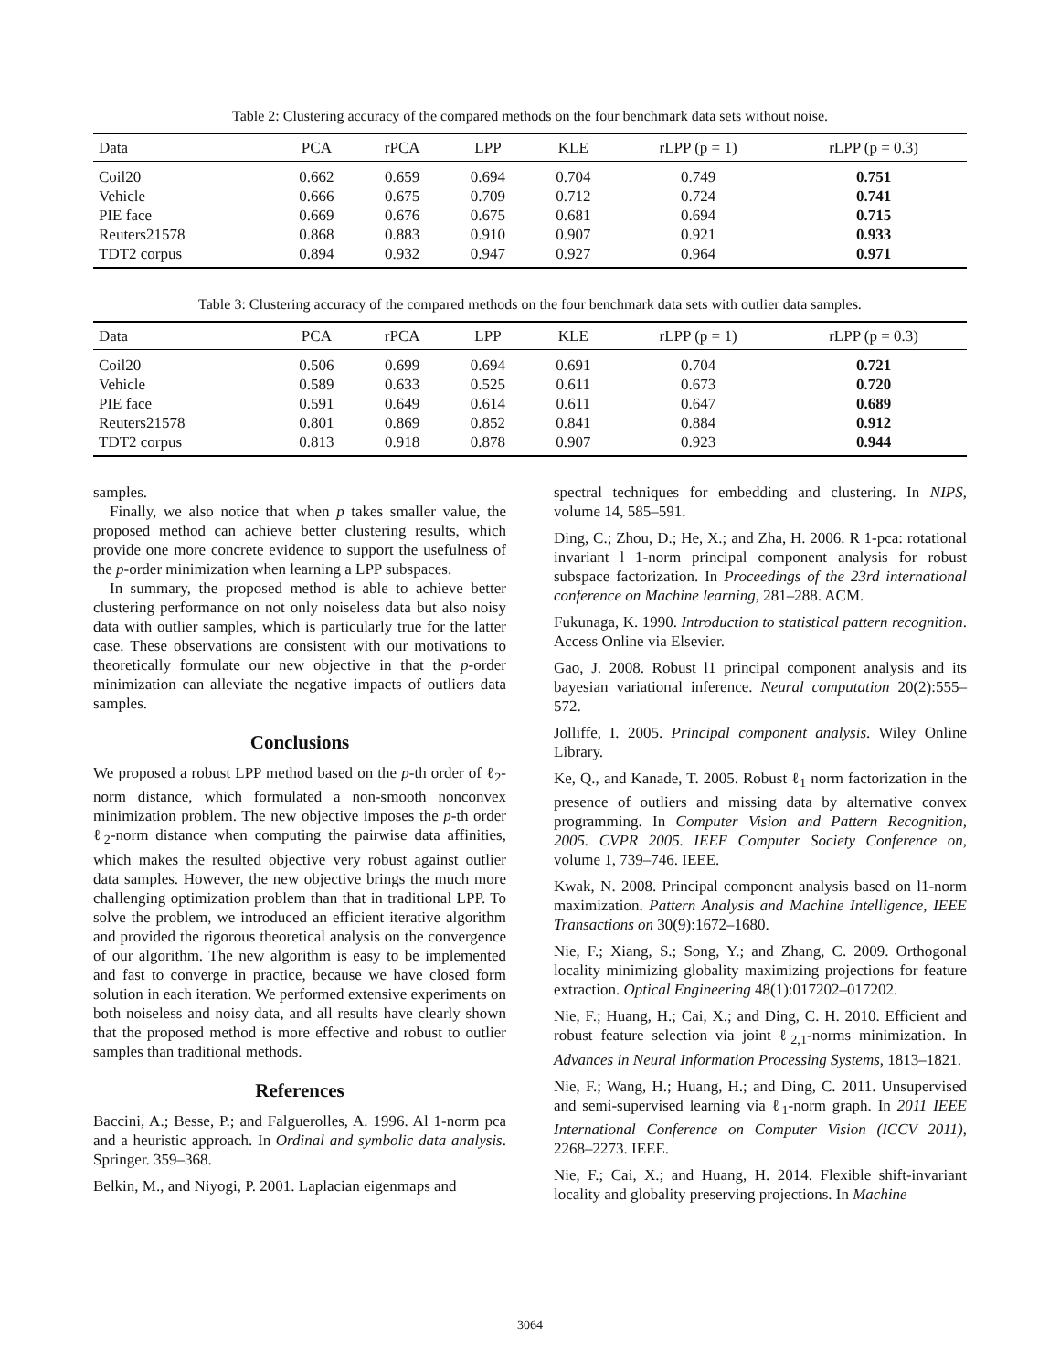Table 2: Clustering accuracy of the compared methods on the four benchmark data sets without noise.
| Data | PCA | rPCA | LPP | KLE | rLPP (p = 1) | rLPP (p = 0.3) |
| --- | --- | --- | --- | --- | --- | --- |
| Coil20 | 0.662 | 0.659 | 0.694 | 0.704 | 0.749 | 0.751 |
| Vehicle | 0.666 | 0.675 | 0.709 | 0.712 | 0.724 | 0.741 |
| PIE face | 0.669 | 0.676 | 0.675 | 0.681 | 0.694 | 0.715 |
| Reuters21578 | 0.868 | 0.883 | 0.910 | 0.907 | 0.921 | 0.933 |
| TDT2 corpus | 0.894 | 0.932 | 0.947 | 0.927 | 0.964 | 0.971 |
Table 3: Clustering accuracy of the compared methods on the four benchmark data sets with outlier data samples.
| Data | PCA | rPCA | LPP | KLE | rLPP (p = 1) | rLPP (p = 0.3) |
| --- | --- | --- | --- | --- | --- | --- |
| Coil20 | 0.506 | 0.699 | 0.694 | 0.691 | 0.704 | 0.721 |
| Vehicle | 0.589 | 0.633 | 0.525 | 0.611 | 0.673 | 0.720 |
| PIE face | 0.591 | 0.649 | 0.614 | 0.611 | 0.647 | 0.689 |
| Reuters21578 | 0.801 | 0.869 | 0.852 | 0.841 | 0.884 | 0.912 |
| TDT2 corpus | 0.813 | 0.918 | 0.878 | 0.907 | 0.923 | 0.944 |
samples.
Finally, we also notice that when p takes smaller value, the proposed method can achieve better clustering results, which provide one more concrete evidence to support the usefulness of the p-order minimization when learning a LPP subspaces.
In summary, the proposed method is able to achieve better clustering performance on not only noiseless data but also noisy data with outlier samples, which is particularly true for the latter case. These observations are consistent with our motivations to theoretically formulate our new objective in that the p-order minimization can alleviate the negative impacts of outliers data samples.
Conclusions
We proposed a robust LPP method based on the p-th order of ℓ<sub>2</sub>-norm distance, which formulated a non-smooth nonconvex minimization problem. The new objective imposes the p-th order ℓ<sub>2</sub>-norm distance when computing the pairwise data affinities, which makes the resulted objective very robust against outlier data samples. However, the new objective brings the much more challenging optimization problem than that in traditional LPP. To solve the problem, we introduced an efficient iterative algorithm and provided the rigorous theoretical analysis on the convergence of our algorithm. The new algorithm is easy to be implemented and fast to converge in practice, because we have closed form solution in each iteration. We performed extensive experiments on both noiseless and noisy data, and all results have clearly shown that the proposed method is more effective and robust to outlier samples than traditional methods.
References
Baccini, A.; Besse, P.; and Falguerolles, A. 1996. Al 1-norm pca and a heuristic approach. In Ordinal and symbolic data analysis. Springer. 359–368.
Belkin, M., and Niyogi, P. 2001. Laplacian eigenmaps and
spectral techniques for embedding and clustering. In NIPS, volume 14, 585–591.
Ding, C.; Zhou, D.; He, X.; and Zha, H. 2006. R 1-pca: rotational invariant l 1-norm principal component analysis for robust subspace factorization. In Proceedings of the 23rd international conference on Machine learning, 281–288. ACM.
Fukunaga, K. 1990. Introduction to statistical pattern recognition. Access Online via Elsevier.
Gao, J. 2008. Robust l1 principal component analysis and its bayesian variational inference. Neural computation 20(2):555–572.
Jolliffe, I. 2005. Principal component analysis. Wiley Online Library.
Ke, Q., and Kanade, T. 2005. Robust ℓ<sub>1</sub> norm factorization in the presence of outliers and missing data by alternative convex programming. In Computer Vision and Pattern Recognition, 2005. CVPR 2005. IEEE Computer Society Conference on, volume 1, 739–746. IEEE.
Kwak, N. 2008. Principal component analysis based on l1-norm maximization. Pattern Analysis and Machine Intelligence, IEEE Transactions on 30(9):1672–1680.
Nie, F.; Xiang, S.; Song, Y.; and Zhang, C. 2009. Orthogonal locality minimizing globality maximizing projections for feature extraction. Optical Engineering 48(1):017202–017202.
Nie, F.; Huang, H.; Cai, X.; and Ding, C. H. 2010. Efficient and robust feature selection via joint ℓ<sub>2,1</sub>-norms minimization. In Advances in Neural Information Processing Systems, 1813–1821.
Nie, F.; Wang, H.; Huang, H.; and Ding, C. 2011. Unsupervised and semi-supervised learning via ℓ<sub>1</sub>-norm graph. In 2011 IEEE International Conference on Computer Vision (ICCV 2011), 2268–2273. IEEE.
Nie, F.; Cai, X.; and Huang, H. 2014. Flexible shift-invariant locality and globality preserving projections. In Machine
3064